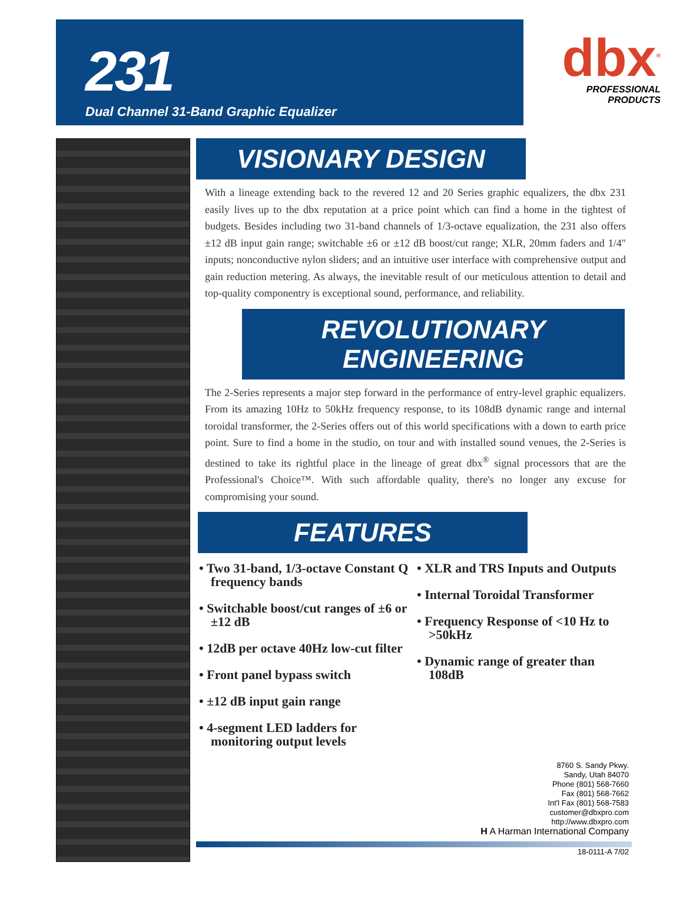231
Dual Channel 31-Band Graphic Equalizer
dbx<sup>®</sup>
PROFESSIONAL PRODUCTS
VISIONARY DESIGN
With a lineage extending back to the revered 12 and 20 Series graphic equalizers, the dbx 231 easily lives up to the dbx reputation at a price point which can find a home in the tightest of budgets. Besides including two 31-band channels of 1/3-octave equalization, the 231 also offers ±12 dB input gain range; switchable ±6 or ±12 dB boost/cut range; XLR, 20mm faders and 1/4" inputs; nonconductive nylon sliders; and an intuitive user interface with comprehensive output and gain reduction metering. As always, the inevitable result of our meticulous attention to detail and top-quality componentry is exceptional sound, performance, and reliability.
REVOLUTIONARY ENGINEERING
The 2-Series represents a major step forward in the performance of entry-level graphic equalizers. From its amazing 10Hz to 50kHz frequency response, to its 108dB dynamic range and internal toroidal transformer, the 2-Series offers out of this world specifications with a down to earth price point. Sure to find a home in the studio, on tour and with installed sound venues, the 2-Series is destined to take its rightful place in the lineage of great dbx<sup>®</sup> signal processors that are the Professional's Choice™. With such affordable quality, there's no longer any excuse for compromising your sound.
FEATURES
• Two 31-band, 1/3-octave Constant Q frequency bands
• Switchable boost/cut ranges of ±6 or ±12 dB
• 12dB per octave 40Hz low-cut filter
• Front panel bypass switch
• ±12 dB input gain range
• 4-segment LED ladders for monitoring output levels
• XLR and TRS Inputs and Outputs
• Internal Toroidal Transformer
• Frequency Response of <10 Hz to >50kHz
• Dynamic range of greater than 108dB
8760 S. Sandy Pkwy.
Sandy, Utah 84070
Phone (801) 568-7660
Fax (801) 568-7662
Int'l Fax (801) 568-7583
customer@dbxpro.com
http://www.dbxpro.com
H A Harman International Company
18-0111-A 7/02